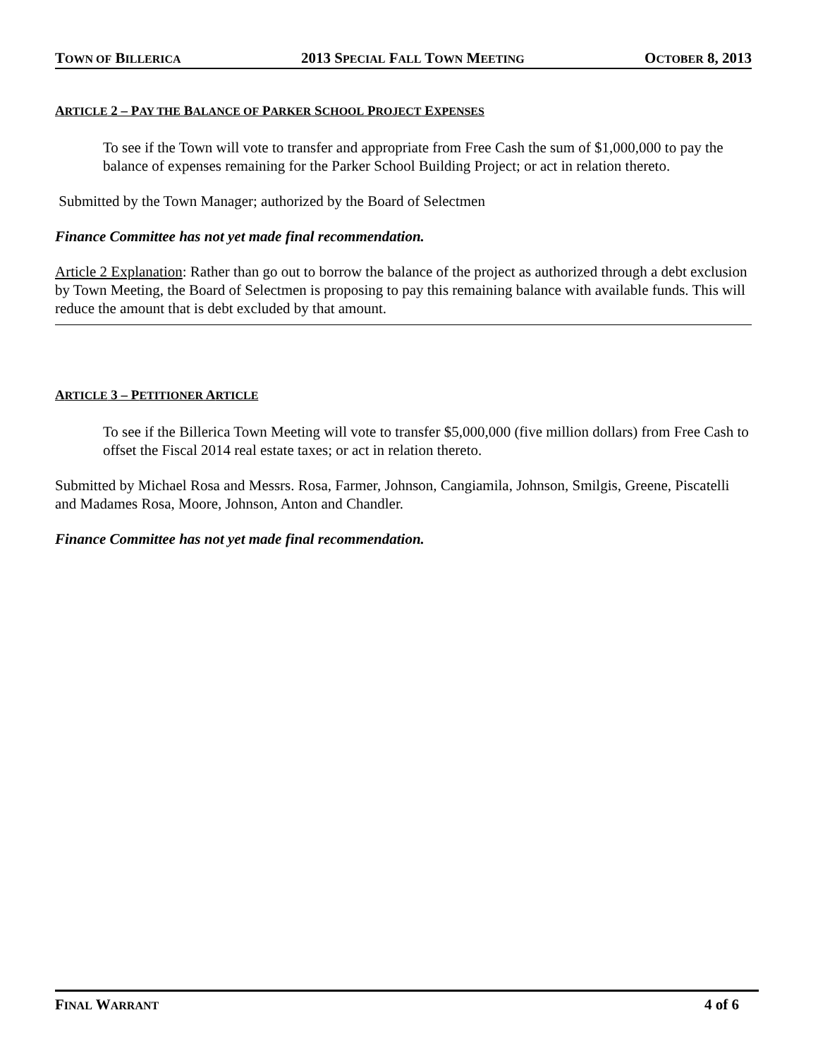TOWN OF BILLERICA 2013 SPECIAL FALL TOWN MEETING OCTOBER 8, 2013
ARTICLE 2 – PAY THE BALANCE OF PARKER SCHOOL PROJECT EXPENSES
To see if the Town will vote to transfer and appropriate from Free Cash the sum of $1,000,000 to pay the balance of expenses remaining for the Parker School Building Project; or act in relation thereto.
Submitted by the Town Manager; authorized by the Board of Selectmen
Finance Committee has not yet made final recommendation.
Article 2 Explanation: Rather than go out to borrow the balance of the project as authorized through a debt exclusion by Town Meeting, the Board of Selectmen is proposing to pay this remaining balance with available funds. This will reduce the amount that is debt excluded by that amount.
ARTICLE 3 – PETITIONER ARTICLE
To see if the Billerica Town Meeting will vote to transfer $5,000,000 (five million dollars) from Free Cash to offset the Fiscal 2014 real estate taxes; or act in relation thereto.
Submitted by Michael Rosa and Messrs. Rosa, Farmer, Johnson, Cangiamila, Johnson, Smilgis, Greene, Piscatelli and Madames Rosa, Moore, Johnson, Anton and Chandler.
Finance Committee has not yet made final recommendation.
FINAL WARRANT 4 of 6